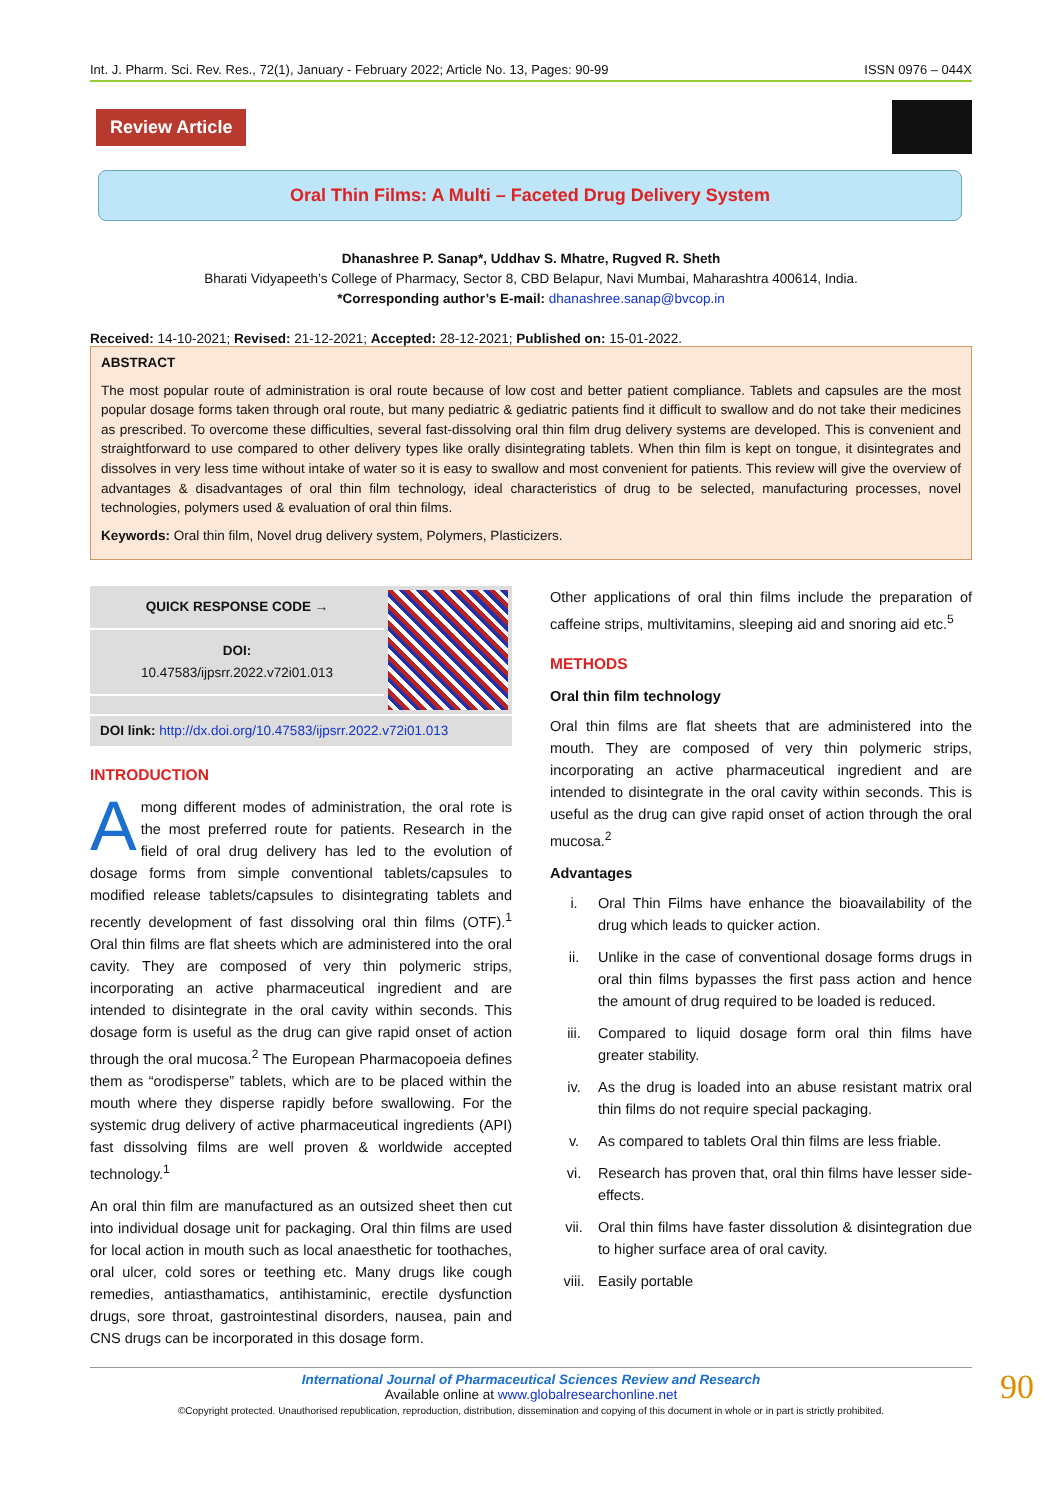Int. J. Pharm. Sci. Rev. Res., 72(1), January - February 2022; Article No. 13, Pages: 90-99 ISSN 0976 – 044X
Review Article
Oral Thin Films: A Multi – Faceted Drug Delivery System
Dhanashree P. Sanap*, Uddhav S. Mhatre, Rugved R. Sheth
Bharati Vidyapeeth’s College of Pharmacy, Sector 8, CBD Belapur, Navi Mumbai, Maharashtra 400614, India.
*Corresponding author’s E-mail: dhanashree.sanap@bvcop.in
Received: 14-10-2021; Revised: 21-12-2021; Accepted: 28-12-2021; Published on: 15-01-2022.
ABSTRACT
The most popular route of administration is oral route because of low cost and better patient compliance. Tablets and capsules are the most popular dosage forms taken through oral route, but many pediatric & gediatric patients find it difficult to swallow and do not take their medicines as prescribed. To overcome these difficulties, several fast-dissolving oral thin film drug delivery systems are developed. This is convenient and straightforward to use compared to other delivery types like orally disintegrating tablets. When thin film is kept on tongue, it disintegrates and dissolves in very less time without intake of water so it is easy to swallow and most convenient for patients. This review will give the overview of advantages & disadvantages of oral thin film technology, ideal characteristics of drug to be selected, manufacturing processes, novel technologies, polymers used & evaluation of oral thin films.
Keywords: Oral thin film, Novel drug delivery system, Polymers, Plasticizers.
QUICK RESPONSE CODE →
DOI:
10.47583/ijpsrr.2022.v72i01.013
DOI link: http://dx.doi.org/10.47583/ijpsrr.2022.v72i01.013
INTRODUCTION
Among different modes of administration, the oral rote is the most preferred route for patients. Research in the field of oral drug delivery has led to the evolution of dosage forms from simple conventional tablets/capsules to modified release tablets/capsules to disintegrating tablets and recently development of fast dissolving oral thin films (OTF).<sup>1</sup> Oral thin films are flat sheets which are administered into the oral cavity. They are composed of very thin polymeric strips, incorporating an active pharmaceutical ingredient and are intended to disintegrate in the oral cavity within seconds. This dosage form is useful as the drug can give rapid onset of action through the oral mucosa.<sup>2</sup> The European Pharmacopoeia defines them as “orodisperse” tablets, which are to be placed within the mouth where they disperse rapidly before swallowing. For the systemic drug delivery of active pharmaceutical ingredients (API) fast dissolving films are well proven & worldwide accepted technology.<sup>1</sup>
An oral thin film are manufactured as an outsized sheet then cut into individual dosage unit for packaging. Oral thin films are used for local action in mouth such as local anaesthetic for toothaches, oral ulcer, cold sores or teething etc. Many drugs like cough remedies, antiasthamatics, antihistaminic, erectile dysfunction drugs, sore throat, gastrointestinal disorders, nausea, pain and CNS drugs can be incorporated in this dosage form.
Other applications of oral thin films include the preparation of caffeine strips, multivitamins, sleeping aid and snoring aid etc.<sup>5</sup>
METHODS
Oral thin film technology
Oral thin films are flat sheets that are administered into the mouth. They are composed of very thin polymeric strips, incorporating an active pharmaceutical ingredient and are intended to disintegrate in the oral cavity within seconds. This is useful as the drug can give rapid onset of action through the oral mucosa.<sup>2</sup>
Advantages
i. Oral Thin Films have enhance the bioavailability of the drug which leads to quicker action.
ii. Unlike in the case of conventional dosage forms drugs in oral thin films bypasses the first pass action and hence the amount of drug required to be loaded is reduced.
iii. Compared to liquid dosage form oral thin films have greater stability.
iv. As the drug is loaded into an abuse resistant matrix oral thin films do not require special packaging.
v. As compared to tablets Oral thin films are less friable.
vi. Research has proven that, oral thin films have lesser side-effects.
vii. Oral thin films have faster dissolution & disintegration due to higher surface area of oral cavity.
viii. Easily portable
90 International Journal of Pharmaceutical Sciences Review and Research
Available online at www.globalresearchonline.net
©Copyright protected. Unauthorised republication, reproduction, distribution, dissemination and copying of this document in whole or in part is strictly prohibited.